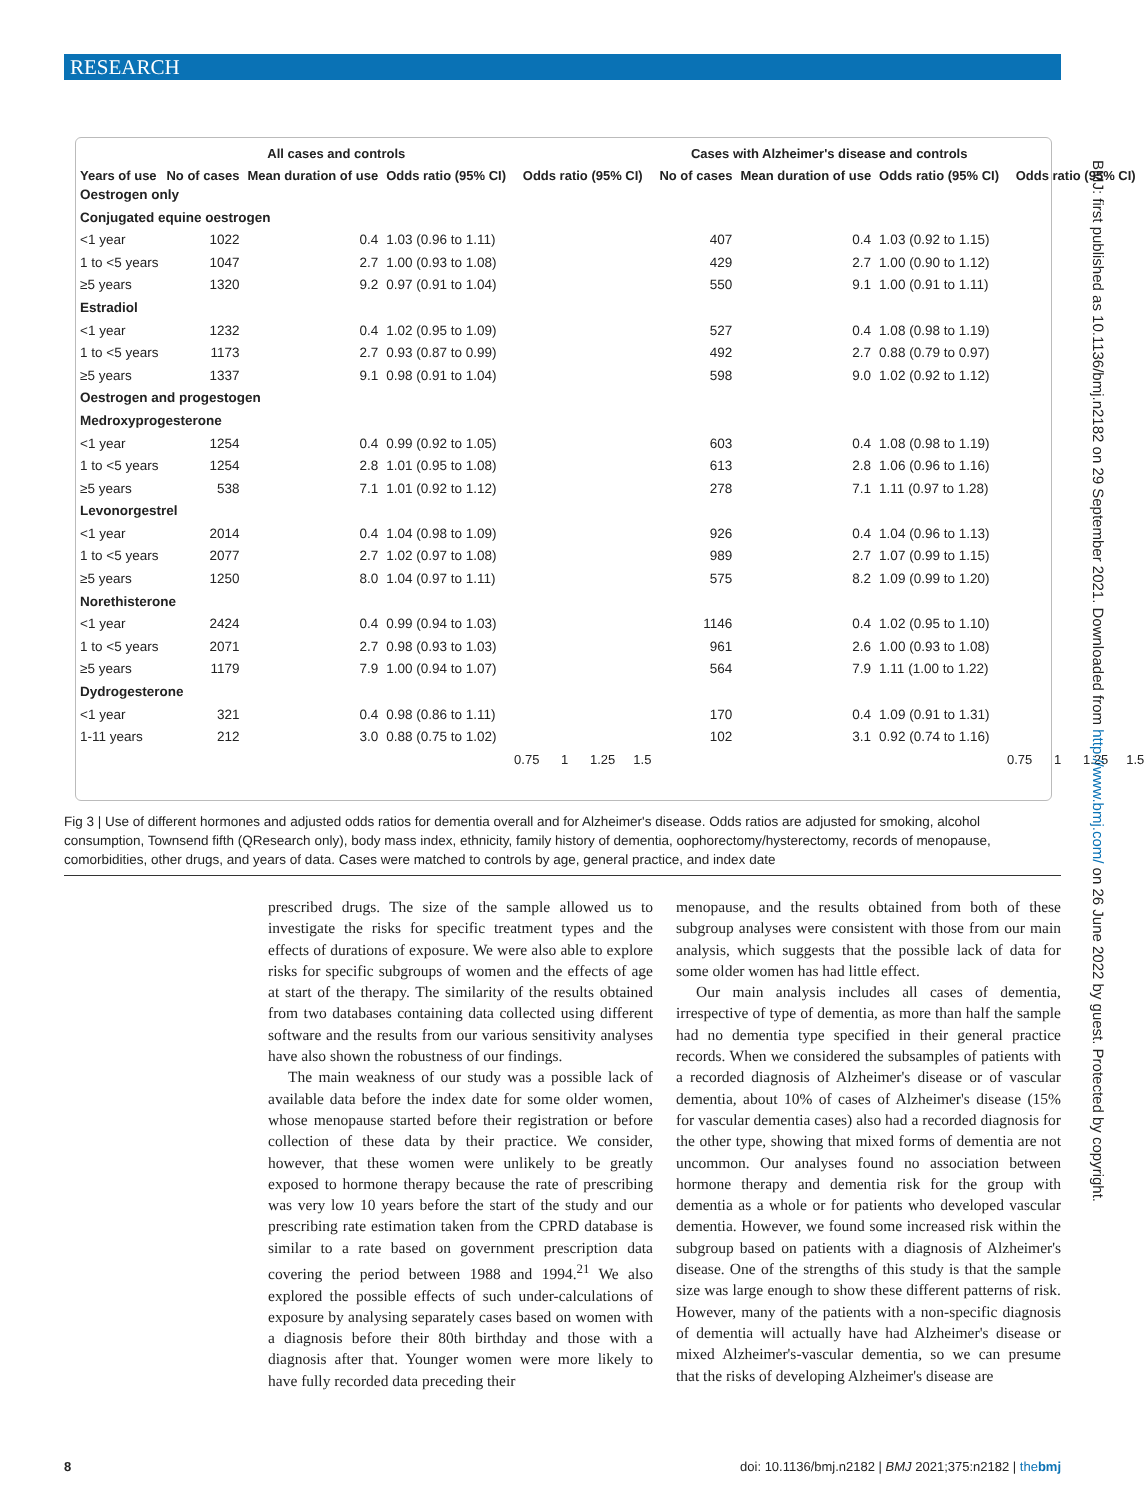RESEARCH
| | All cases and controls | | | | Cases with Alzheimer's disease and controls | | | |
| --- | --- | --- | --- | --- | --- | --- | --- | --- |
| Years of use | No of cases | Mean duration of use | Odds ratio (95% CI) | Odds ratio (95% CI) | No of cases | Mean duration of use | Odds ratio (95% CI) | Odds ratio (95% CI) |
| Oestrogen only | | | | | | | | |
| Conjugated equine oestrogen | | | | | | | | |
| <1 year | 1022 | 0.4 | 1.03 (0.96 to 1.11) | | 407 | 0.4 | 1.03 (0.92 to 1.15) | |
| 1 to <5 years | 1047 | 2.7 | 1.00 (0.93 to 1.08) | | 429 | 2.7 | 1.00 (0.90 to 1.12) | |
| ≥5 years | 1320 | 9.2 | 0.97 (0.91 to 1.04) | | 550 | 9.1 | 1.00 (0.91 to 1.11) | |
| Estradiol | | | | | | | | |
| <1 year | 1232 | 0.4 | 1.02 (0.95 to 1.09) | | 527 | 0.4 | 1.08 (0.98 to 1.19) | |
| 1 to <5 years | 1173 | 2.7 | 0.93 (0.87 to 0.99) | | 492 | 2.7 | 0.88 (0.79 to 0.97) | |
| ≥5 years | 1337 | 9.1 | 0.98 (0.91 to 1.04) | | 598 | 9.0 | 1.02 (0.92 to 1.12) | |
| Oestrogen and progestogen | | | | | | | | |
| Medroxyprogesterone | | | | | | | | |
| <1 year | 1254 | 0.4 | 0.99 (0.92 to 1.05) | | 603 | 0.4 | 1.08 (0.98 to 1.19) | |
| 1 to <5 years | 1254 | 2.8 | 1.01 (0.95 to 1.08) | | 613 | 2.8 | 1.06 (0.96 to 1.16) | |
| ≥5 years | 538 | 7.1 | 1.01 (0.92 to 1.12) | | 278 | 7.1 | 1.11 (0.97 to 1.28) | |
| Levonorgestrel | | | | | | | | |
| <1 year | 2014 | 0.4 | 1.04 (0.98 to 1.09) | | 926 | 0.4 | 1.04 (0.96 to 1.13) | |
| 1 to <5 years | 2077 | 2.7 | 1.02 (0.97 to 1.08) | | 989 | 2.7 | 1.07 (0.99 to 1.15) | |
| ≥5 years | 1250 | 8.0 | 1.04 (0.97 to 1.11) | | 575 | 8.2 | 1.09 (0.99 to 1.20) | |
| Norethisterone | | | | | | | | |
| <1 year | 2424 | 0.4 | 0.99 (0.94 to 1.03) | | 1146 | 0.4 | 1.02 (0.95 to 1.10) | |
| 1 to <5 years | 2071 | 2.7 | 0.98 (0.93 to 1.03) | | 961 | 2.6 | 1.00 (0.93 to 1.08) | |
| ≥5 years | 1179 | 7.9 | 1.00 (0.94 to 1.07) | | 564 | 7.9 | 1.11 (1.00 to 1.22) | |
| Dydrogesterone | | | | | | | | |
| <1 year | 321 | 0.4 | 0.98 (0.86 to 1.11) | | 170 | 0.4 | 1.09 (0.91 to 1.31) | |
| 1-11 years | 212 | 3.0 | 0.88 (0.75 to 1.02) | | 102 | 3.1 | 0.92 (0.74 to 1.16) | |
| | | | | 0.75 1 1.25 1.5 | | | | 0.75 1 1.25 1.5 |
Fig 3 | Use of different hormones and adjusted odds ratios for dementia overall and for Alzheimer's disease. Odds ratios are adjusted for smoking, alcohol consumption, Townsend fifth (QResearch only), body mass index, ethnicity, family history of dementia, oophorectomy/hysterectomy, records of menopause, comorbidities, other drugs, and years of data. Cases were matched to controls by age, general practice, and index date
prescribed drugs. The size of the sample allowed us to investigate the risks for specific treatment types and the effects of durations of exposure. We were also able to explore risks for specific subgroups of women and the effects of age at start of the therapy. The similarity of the results obtained from two databases containing data collected using different software and the results from our various sensitivity analyses have also shown the robustness of our findings.
The main weakness of our study was a possible lack of available data before the index date for some older women, whose menopause started before their registration or before collection of these data by their practice. We consider, however, that these women were unlikely to be greatly exposed to hormone therapy because the rate of prescribing was very low 10 years before the start of the study and our prescribing rate estimation taken from the CPRD database is similar to a rate based on government prescription data covering the period between 1988 and 1994.<sup>21</sup> We also explored the possible effects of such under-calculations of exposure by analysing separately cases based on women with a diagnosis before their 80th birthday and those with a diagnosis after that. Younger women were more likely to have fully recorded data preceding their
menopause, and the results obtained from both of these subgroup analyses were consistent with those from our main analysis, which suggests that the possible lack of data for some older women has had little effect.
Our main analysis includes all cases of dementia, irrespective of type of dementia, as more than half the sample had no dementia type specified in their general practice records. When we considered the subsamples of patients with a recorded diagnosis of Alzheimer's disease or of vascular dementia, about 10% of cases of Alzheimer's disease (15% for vascular dementia cases) also had a recorded diagnosis for the other type, showing that mixed forms of dementia are not uncommon. Our analyses found no association between hormone therapy and dementia risk for the group with dementia as a whole or for patients who developed vascular dementia. However, we found some increased risk within the subgroup based on patients with a diagnosis of Alzheimer's disease. One of the strengths of this study is that the sample size was large enough to show these different patterns of risk. However, many of the patients with a non-specific diagnosis of dementia will actually have had Alzheimer's disease or mixed Alzheimer's-vascular dementia, so we can presume that the risks of developing Alzheimer's disease are
BMJ: first published as 10.1136/bmj.n2182 on 29 September 2021. Downloaded from http://www.bmj.com/ on 26 June 2022 by guest. Protected by copyright.
8
doi: 10.1136/bmj.n2182 | BMJ 2021;375:n2182 | thebmj